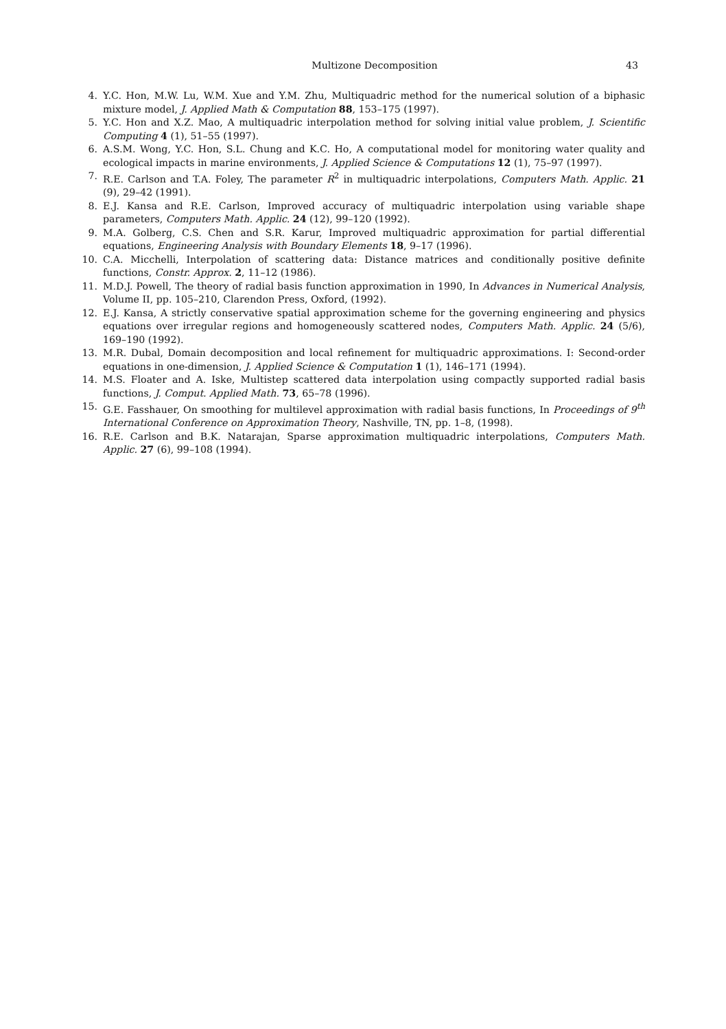Multizone Decomposition 43
4. Y.C. Hon, M.W. Lu, W.M. Xue and Y.M. Zhu, Multiquadric method for the numerical solution of a biphasic mixture model, J. Applied Math & Computation 88, 153–175 (1997).
5. Y.C. Hon and X.Z. Mao, A multiquadric interpolation method for solving initial value problem, J. Scientific Computing 4 (1), 51–55 (1997).
6. A.S.M. Wong, Y.C. Hon, S.L. Chung and K.C. Ho, A computational model for monitoring water quality and ecological impacts in marine environments, J. Applied Science & Computations 12 (1), 75–97 (1997).
7. R.E. Carlson and T.A. Foley, The parameter R<sup>2</sup> in multiquadric interpolations, Computers Math. Applic. 21 (9), 29–42 (1991).
8. E.J. Kansa and R.E. Carlson, Improved accuracy of multiquadric interpolation using variable shape parameters, Computers Math. Applic. 24 (12), 99–120 (1992).
9. M.A. Golberg, C.S. Chen and S.R. Karur, Improved multiquadric approximation for partial differential equations, Engineering Analysis with Boundary Elements 18, 9–17 (1996).
10. C.A. Micchelli, Interpolation of scattering data: Distance matrices and conditionally positive definite functions, Constr. Approx. 2, 11–12 (1986).
11. M.D.J. Powell, The theory of radial basis function approximation in 1990, In Advances in Numerical Analysis, Volume II, pp. 105–210, Clarendon Press, Oxford, (1992).
12. E.J. Kansa, A strictly conservative spatial approximation scheme for the governing engineering and physics equations over irregular regions and homogeneously scattered nodes, Computers Math. Applic. 24 (5/6), 169–190 (1992).
13. M.R. Dubal, Domain decomposition and local refinement for multiquadric approximations. I: Second-order equations in one-dimension, J. Applied Science & Computation 1 (1), 146–171 (1994).
14. M.S. Floater and A. Iske, Multistep scattered data interpolation using compactly supported radial basis functions, J. Comput. Applied Math. 73, 65–78 (1996).
15. G.E. Fasshauer, On smoothing for multilevel approximation with radial basis functions, In Proceedings of 9<sup>th</sup> International Conference on Approximation Theory, Nashville, TN, pp. 1–8, (1998).
16. R.E. Carlson and B.K. Natarajan, Sparse approximation multiquadric interpolations, Computers Math. Applic. 27 (6), 99–108 (1994).